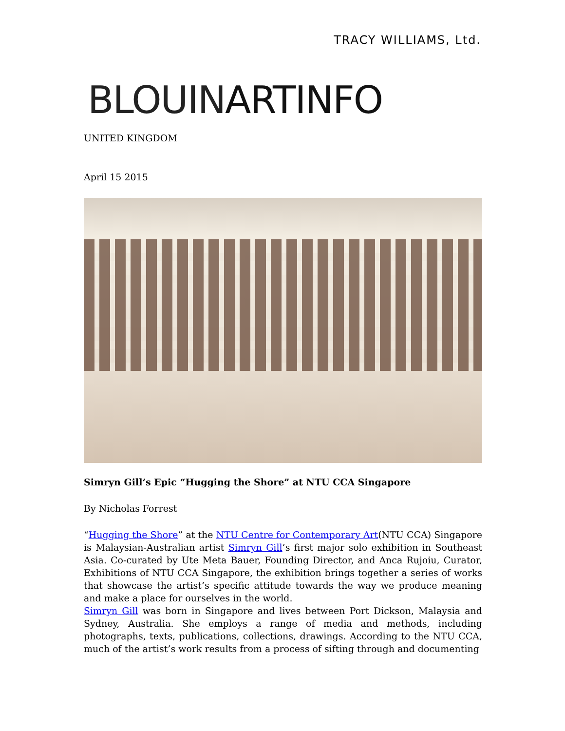TRACY WILLIAMS, Ltd.
BLOUINARTINFO
UNITED KINGDOM
April 15 2015
Simryn Gill’s Epic “Hugging the Shore” at NTU CCA Singapore
By Nicholas Forrest
“Hugging the Shore” at the NTU Centre for Contemporary Art(NTU CCA) Singapore is Malaysian-Australian artist Simryn Gill’s first major solo exhibition in Southeast Asia. Co-curated by Ute Meta Bauer, Founding Director, and Anca Rujoiu, Curator, Exhibitions of NTU CCA Singapore, the exhibition brings together a series of works that showcase the artist’s specific attitude towards the way we produce meaning and make a place for ourselves in the world.
Simryn Gill was born in Singapore and lives between Port Dickson, Malaysia and Sydney, Australia. She employs a range of media and methods, including photographs, texts, publications, collections, drawings. According to the NTU CCA, much of the artist’s work results from a process of sifting through and documenting